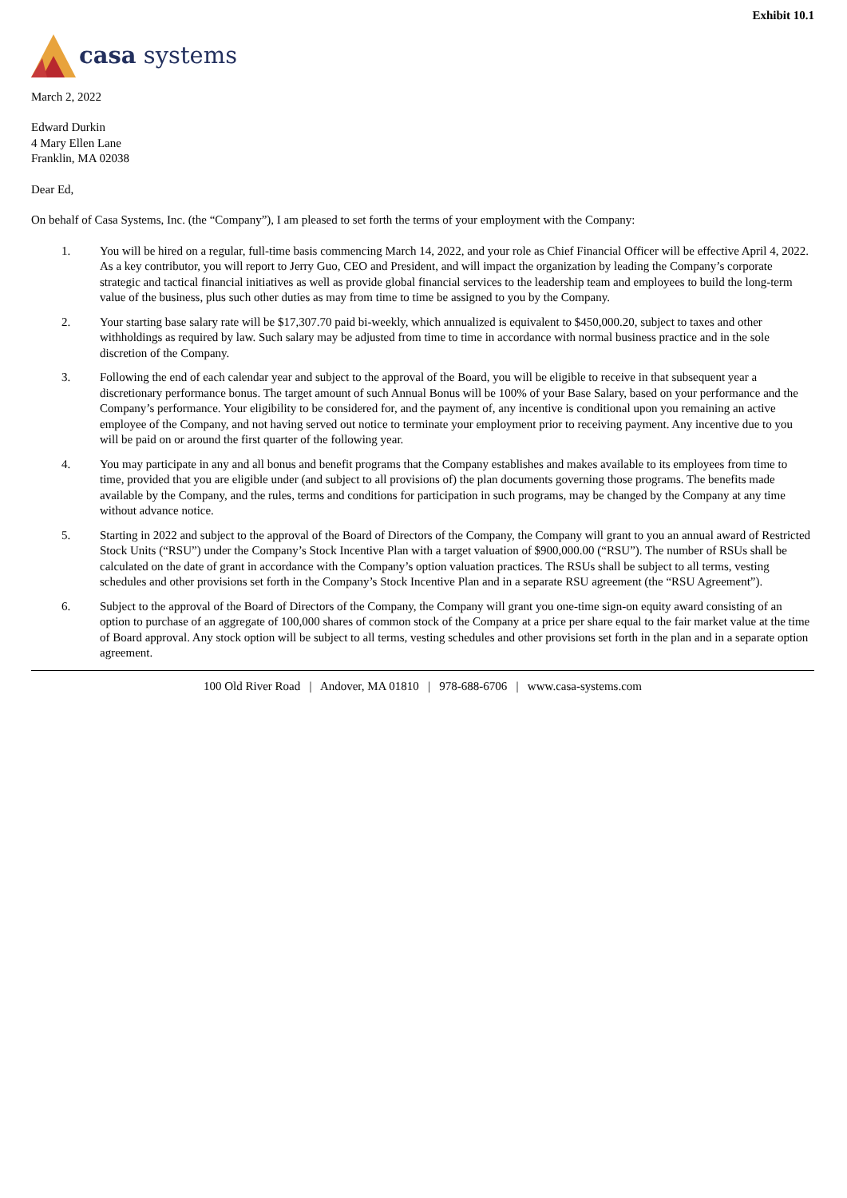Exhibit 10.1
casa systems
March 2, 2022
Edward Durkin
4 Mary Ellen Lane
Franklin, MA 02038
Dear Ed,
On behalf of Casa Systems, Inc. (the “Company”), I am pleased to set forth the terms of your employment with the Company:
1. You will be hired on a regular, full-time basis commencing March 14, 2022, and your role as Chief Financial Officer will be effective April 4, 2022. As a key contributor, you will report to Jerry Guo, CEO and President, and will impact the organization by leading the Company’s corporate strategic and tactical financial initiatives as well as provide global financial services to the leadership team and employees to build the long-term value of the business, plus such other duties as may from time to time be assigned to you by the Company.
2. Your starting base salary rate will be $17,307.70 paid bi-weekly, which annualized is equivalent to $450,000.20, subject to taxes and other withholdings as required by law. Such salary may be adjusted from time to time in accordance with normal business practice and in the sole discretion of the Company.
3. Following the end of each calendar year and subject to the approval of the Board, you will be eligible to receive in that subsequent year a discretionary performance bonus. The target amount of such Annual Bonus will be 100% of your Base Salary, based on your performance and the Company’s performance. Your eligibility to be considered for, and the payment of, any incentive is conditional upon you remaining an active employee of the Company, and not having served out notice to terminate your employment prior to receiving payment. Any incentive due to you will be paid on or around the first quarter of the following year.
4. You may participate in any and all bonus and benefit programs that the Company establishes and makes available to its employees from time to time, provided that you are eligible under (and subject to all provisions of) the plan documents governing those programs. The benefits made available by the Company, and the rules, terms and conditions for participation in such programs, may be changed by the Company at any time without advance notice.
5. Starting in 2022 and subject to the approval of the Board of Directors of the Company, the Company will grant to you an annual award of Restricted Stock Units (“RSU”) under the Company’s Stock Incentive Plan with a target valuation of $900,000.00 (“RSU”). The number of RSUs shall be calculated on the date of grant in accordance with the Company’s option valuation practices. The RSUs shall be subject to all terms, vesting schedules and other provisions set forth in the Company’s Stock Incentive Plan and in a separate RSU agreement (the “RSU Agreement”).
6. Subject to the approval of the Board of Directors of the Company, the Company will grant you one-time sign-on equity award consisting of an option to purchase of an aggregate of 100,000 shares of common stock of the Company at a price per share equal to the fair market value at the time of Board approval. Any stock option will be subject to all terms, vesting schedules and other provisions set forth in the plan and in a separate option agreement.
100 Old River Road | Andover, MA 01810 | 978-688-6706 | www.casa-systems.com